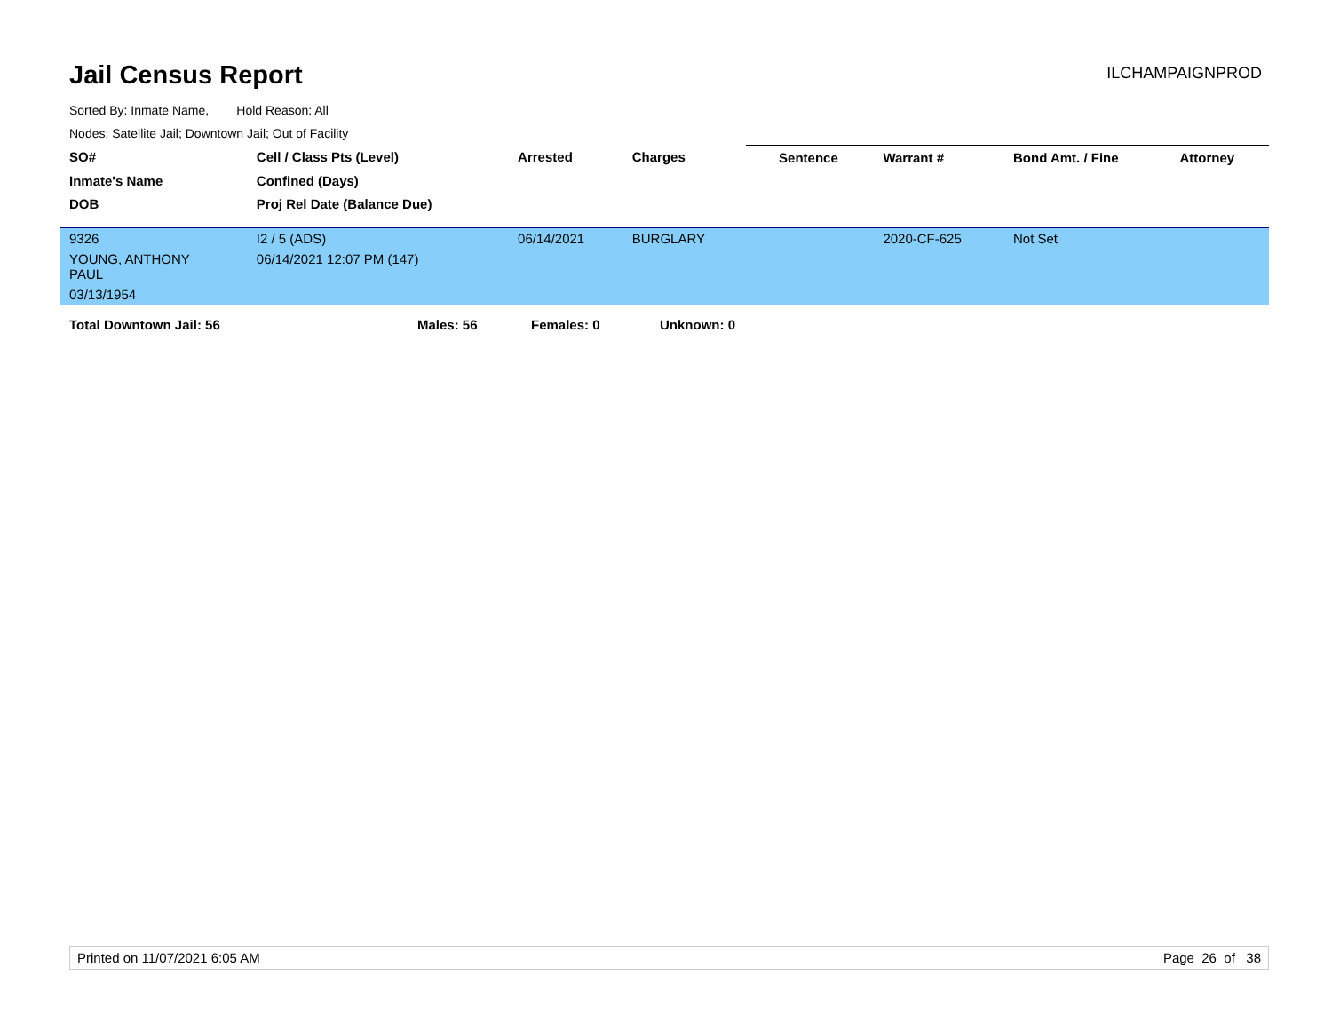Jail Census Report
ILCHAMPAIGNPROD
Sorted By: Inmate Name, Hold Reason: All
Nodes: Satellite Jail; Downtown Jail; Out of Facility
| SO# | Cell / Class Pts (Level) | Arrested | Charges | | Sentence | Warrant # | Bond Amt. / Fine | Attorney |
| --- | --- | --- | --- | --- | --- | --- | --- | --- |
| Inmate's Name | Confined (Days) | | | | | | | |
| DOB | Proj Rel Date (Balance Due) | | | | | | | |
| 9326 | I2 / 5 (ADS) | 06/14/2021 | BURGLARY | | | 2020-CF-625 | Not Set | |
| YOUNG, ANTHONY PAUL | 06/14/2021 12:07 PM (147) | | | | | | | |
| 03/13/1954 | | | | | | | | |
Total Downtown Jail: 56 Males: 56 Females: 0 Unknown: 0
Printed on 11/07/2021 6:05 AM Page 26 of 38